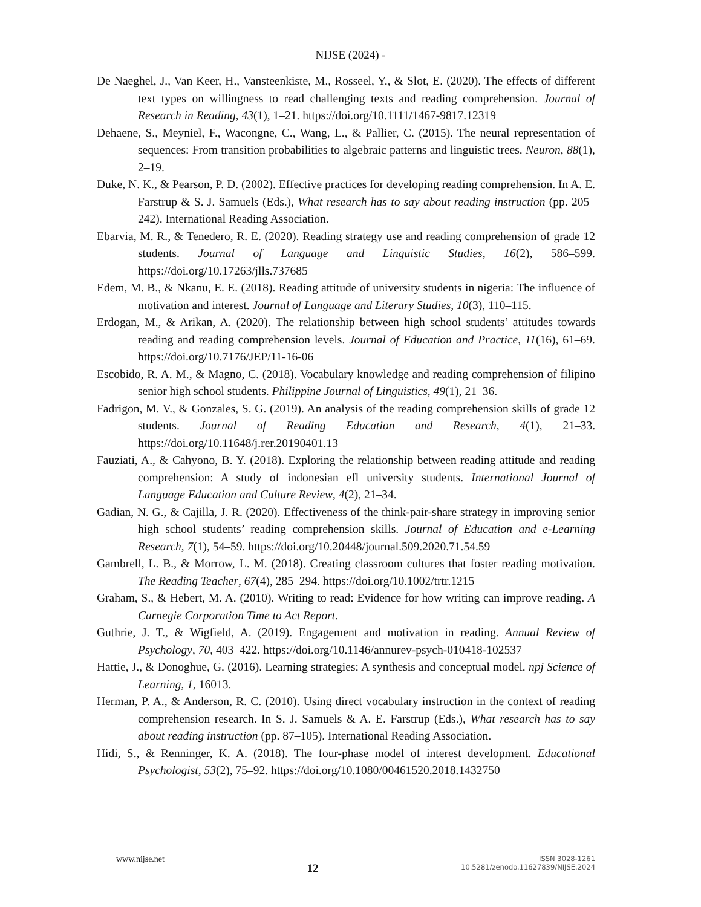NIJSE (2024) -
De Naeghel, J., Van Keer, H., Vansteenkiste, M., Rosseel, Y., & Slot, E. (2020). The effects of different text types on willingness to read challenging texts and reading comprehension. Journal of Research in Reading, 43(1), 1–21. https://doi.org/10.1111/1467-9817.12319
Dehaene, S., Meyniel, F., Wacongne, C., Wang, L., & Pallier, C. (2015). The neural representation of sequences: From transition probabilities to algebraic patterns and linguistic trees. Neuron, 88(1), 2–19.
Duke, N. K., & Pearson, P. D. (2002). Effective practices for developing reading comprehension. In A. E. Farstrup & S. J. Samuels (Eds.), What research has to say about reading instruction (pp. 205–242). International Reading Association.
Ebarvia, M. R., & Tenedero, R. E. (2020). Reading strategy use and reading comprehension of grade 12 students. Journal of Language and Linguistic Studies, 16(2), 586–599. https://doi.org/10.17263/jlls.737685
Edem, M. B., & Nkanu, E. E. (2018). Reading attitude of university students in nigeria: The influence of motivation and interest. Journal of Language and Literary Studies, 10(3), 110–115.
Erdogan, M., & Arikan, A. (2020). The relationship between high school students’ attitudes towards reading and reading comprehension levels. Journal of Education and Practice, 11(16), 61–69. https://doi.org/10.7176/JEP/11-16-06
Escobido, R. A. M., & Magno, C. (2018). Vocabulary knowledge and reading comprehension of filipino senior high school students. Philippine Journal of Linguistics, 49(1), 21–36.
Fadrigon, M. V., & Gonzales, S. G. (2019). An analysis of the reading comprehension skills of grade 12 students. Journal of Reading Education and Research, 4(1), 21–33. https://doi.org/10.11648/j.rer.20190401.13
Fauziati, A., & Cahyono, B. Y. (2018). Exploring the relationship between reading attitude and reading comprehension: A study of indonesian efl university students. International Journal of Language Education and Culture Review, 4(2), 21–34.
Gadian, N. G., & Cajilla, J. R. (2020). Effectiveness of the think-pair-share strategy in improving senior high school students’ reading comprehension skills. Journal of Education and e-Learning Research, 7(1), 54–59. https://doi.org/10.20448/journal.509.2020.71.54.59
Gambrell, L. B., & Morrow, L. M. (2018). Creating classroom cultures that foster reading motivation. The Reading Teacher, 67(4), 285–294. https://doi.org/10.1002/trtr.1215
Graham, S., & Hebert, M. A. (2010). Writing to read: Evidence for how writing can improve reading. A Carnegie Corporation Time to Act Report.
Guthrie, J. T., & Wigfield, A. (2019). Engagement and motivation in reading. Annual Review of Psychology, 70, 403–422. https://doi.org/10.1146/annurev-psych-010418-102537
Hattie, J., & Donoghue, G. (2016). Learning strategies: A synthesis and conceptual model. npj Science of Learning, 1, 16013.
Herman, P. A., & Anderson, R. C. (2010). Using direct vocabulary instruction in the context of reading comprehension research. In S. J. Samuels & A. E. Farstrup (Eds.), What research has to say about reading instruction (pp. 87–105). International Reading Association.
Hidi, S., & Renninger, K. A. (2018). The four-phase model of interest development. Educational Psychologist, 53(2), 75–92. https://doi.org/10.1080/00461520.2018.1432750
www.nijse.net
12
ISSN 3028-1261
10.5281/zenodo.11627839/NIJSE.2024